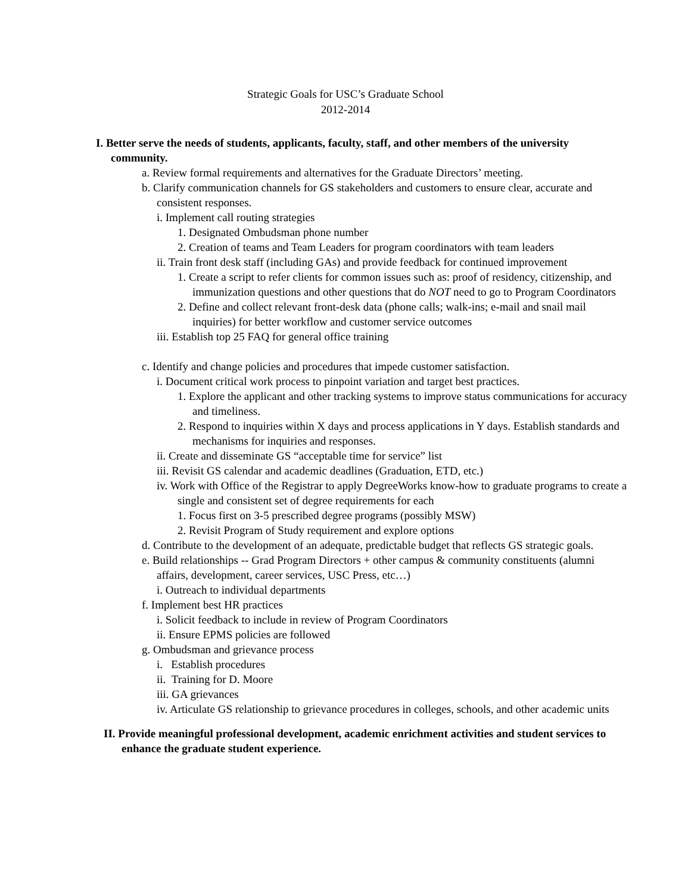Strategic Goals for USC’s Graduate School
2012-2014
I. Better serve the needs of students, applicants, faculty, staff, and other members of the university community.
a. Review formal requirements and alternatives for the Graduate Directors’ meeting.
b. Clarify communication channels for GS stakeholders and customers to ensure clear, accurate and consistent responses.
i. Implement call routing strategies
1. Designated Ombudsman phone number
2. Creation of teams and Team Leaders for program coordinators with team leaders
ii. Train front desk staff (including GAs) and provide feedback for continued improvement
1. Create a script to refer clients for common issues such as: proof of residency, citizenship, and immunization questions and other questions that do NOT need to go to Program Coordinators
2. Define and collect relevant front-desk data (phone calls; walk-ins; e-mail and snail mail inquiries) for better workflow and customer service outcomes
iii. Establish top 25 FAQ for general office training
c. Identify and change policies and procedures that impede customer satisfaction.
i. Document critical work process to pinpoint variation and target best practices.
1. Explore the applicant and other tracking systems to improve status communications for accuracy and timeliness.
2. Respond to inquiries within X days and process applications in Y days. Establish standards and mechanisms for inquiries and responses.
ii. Create and disseminate GS “acceptable time for service” list
iii. Revisit GS calendar and academic deadlines (Graduation, ETD, etc.)
iv. Work with Office of the Registrar to apply DegreeWorks know-how to graduate programs to create a single and consistent set of degree requirements for each
1. Focus first on 3-5 prescribed degree programs (possibly MSW)
2. Revisit Program of Study requirement and explore options
d. Contribute to the development of an adequate, predictable budget that reflects GS strategic goals.
e. Build relationships -- Grad Program Directors + other campus & community constituents (alumni affairs, development, career services, USC Press, etc…)
i. Outreach to individual departments
f. Implement best HR practices
i. Solicit feedback to include in review of Program Coordinators
ii. Ensure EPMS policies are followed
g. Ombudsman and grievance process
i. Establish procedures
ii. Training for D. Moore
iii. GA grievances
iv. Articulate GS relationship to grievance procedures in colleges, schools, and other academic units
II. Provide meaningful professional development, academic enrichment activities and student services to enhance the graduate student experience.